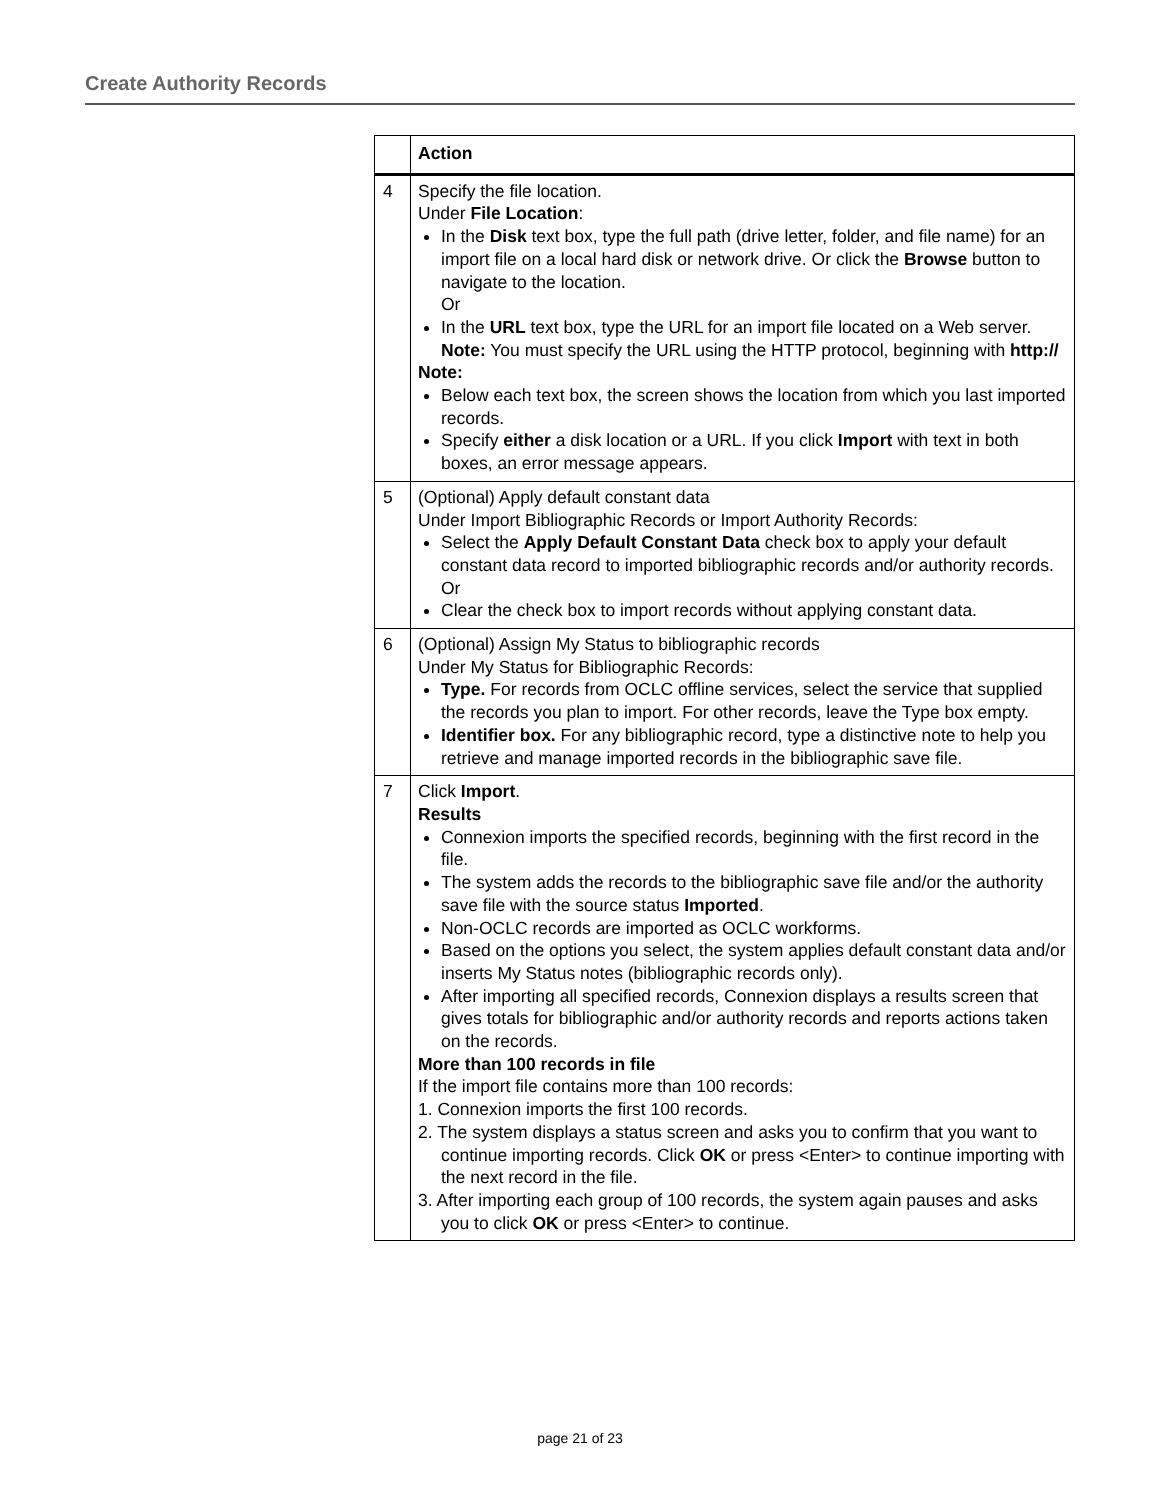Create Authority Records
| | Action |
| --- | --- |
| 4 | Specify the file location. Under File Location : In the Disk text box, type the full path (drive letter, folder, and file name) for an import file on a local hard disk or network drive. Or click the Browse button to navigate to the location. Or In the URL text box, type the URL for an import file located on a Web server. Note: You must specify the URL using the HTTP protocol, beginning with http:// Note: Below each text box, the screen shows the location from which you last imported records. Specify either a disk location or a URL. If you click Import with text in both boxes, an error message appears. |
| 5 | (Optional) Apply default constant data Under Import Bibliographic Records or Import Authority Records: Select the Apply Default Constant Data check box to apply your default constant data record to imported bibliographic records and/or authority records. Or Clear the check box to import records without applying constant data. |
| 6 | (Optional) Assign My Status to bibliographic records Under My Status for Bibliographic Records: Type. For records from OCLC offline services, select the service that supplied the records you plan to import. For other records, leave the Type box empty. Identifier box. For any bibliographic record, type a distinctive note to help you retrieve and manage imported records in the bibliographic save file. |
| 7 | Click Import . Results Connexion imports the specified records, beginning with the first record in the file. The system adds the records to the bibliographic save file and/or the authority save file with the source status Imported . Non-OCLC records are imported as OCLC workforms. Based on the options you select, the system applies default constant data and/or inserts My Status notes (bibliographic records only). After importing all specified records, Connexion displays a results screen that gives totals for bibliographic and/or authority records and reports actions taken on the records. More than 100 records in file If the import file contains more than 100 records: 1. Connexion imports the first 100 records. 2. The system displays a status screen and asks you to confirm that you want to continue importing records. Click OK or press <Enter> to continue importing with the next record in the file. 3. After importing each group of 100 records, the system again pauses and asks you to click OK or press <Enter> to continue. |
page 21 of 23